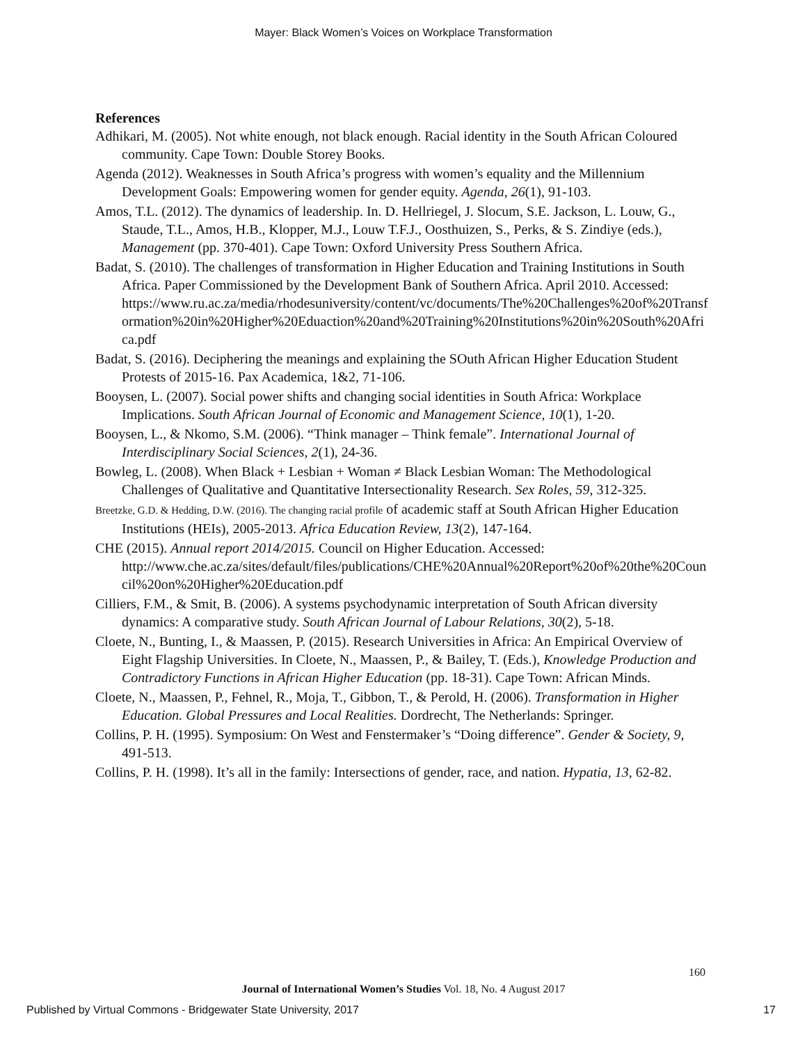Mayer: Black Women’s Voices on Workplace Transformation
References
Adhikari, M. (2005). Not white enough, not black enough. Racial identity in the South African Coloured community. Cape Town: Double Storey Books.
Agenda (2012). Weaknesses in South Africa’s progress with women’s equality and the Millennium Development Goals: Empowering women for gender equity. Agenda, 26(1), 91-103.
Amos, T.L. (2012). The dynamics of leadership. In. D. Hellriegel, J. Slocum, S.E. Jackson, L. Louw, G., Staude, T.L., Amos, H.B., Klopper, M.J., Louw T.F.J., Oosthuizen, S., Perks, & S. Zindiye (eds.), Management (pp. 370-401). Cape Town: Oxford University Press Southern Africa.
Badat, S. (2010). The challenges of transformation in Higher Education and Training Institutions in South Africa. Paper Commissioned by the Development Bank of Southern Africa. April 2010. Accessed: https://www.ru.ac.za/media/rhodesuniversity/content/vc/documents/The%20Challenges%20of%20Transformation%20in%20Higher%20Eduaction%20and%20Training%20Institutions%20in%20South%20Africa.pdf
Badat, S. (2016). Deciphering the meanings and explaining the SOuth African Higher Education Student Protests of 2015-16. Pax Academica, 1&2, 71-106.
Booysen, L. (2007). Social power shifts and changing social identities in South Africa: Workplace Implications. South African Journal of Economic and Management Science, 10(1), 1-20.
Booysen, L., & Nkomo, S.M. (2006). “Think manager – Think female”. International Journal of Interdisciplinary Social Sciences, 2(1), 24-36.
Bowleg, L. (2008). When Black + Lesbian + Woman ≠ Black Lesbian Woman: The Methodological Challenges of Qualitative and Quantitative Intersectionality Research. Sex Roles, 59, 312-325.
Breetzke, G.D. & Hedding, D.W. (2016). The changing racial profile of academic staff at South African Higher Education Institutions (HEIs), 2005-2013. Africa Education Review, 13(2), 147-164.
CHE (2015). Annual report 2014/2015. Council on Higher Education. Accessed: http://www.che.ac.za/sites/default/files/publications/CHE%20Annual%20Report%20of%20the%20Council%20on%20Higher%20Education.pdf
Cilliers, F.M., & Smit, B. (2006). A systems psychodynamic interpretation of South African diversity dynamics: A comparative study. South African Journal of Labour Relations, 30(2), 5-18.
Cloete, N., Bunting, I., & Maassen, P. (2015). Research Universities in Africa: An Empirical Overview of Eight Flagship Universities. In Cloete, N., Maassen, P., & Bailey, T. (Eds.), Knowledge Production and Contradictory Functions in African Higher Education (pp. 18-31). Cape Town: African Minds.
Cloete, N., Maassen, P., Fehnel, R., Moja, T., Gibbon, T., & Perold, H. (2006). Transformation in Higher Education. Global Pressures and Local Realities. Dordrecht, The Netherlands: Springer.
Collins, P. H. (1995). Symposium: On West and Fenstermaker’s “Doing difference”. Gender & Society, 9, 491-513.
Collins, P. H. (1998). It’s all in the family: Intersections of gender, race, and nation. Hypatia, 13, 62-82.
160
Journal of International Women’s Studies Vol. 18, No. 4 August 2017
Published by Virtual Commons - Bridgewater State University, 2017 17